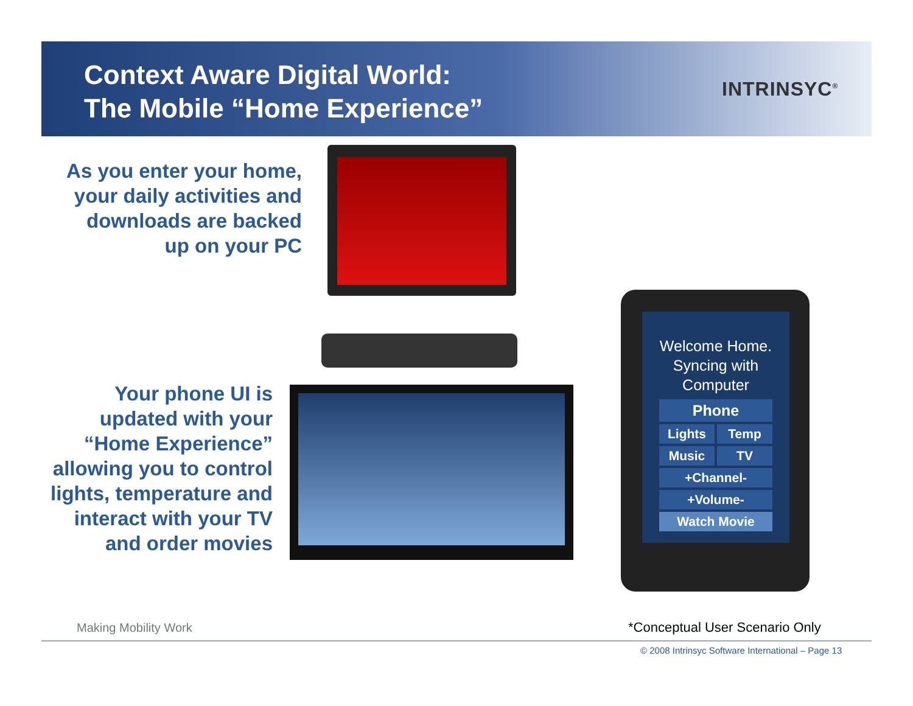Context Aware Digital World:
The Mobile “Home Experience”
INTRINSYC<sup>®</sup>
As you enter your home, your daily activities and downloads are backed up on your PC
Your phone UI is updated with your “Home Experience” allowing you to control lights, temperature and interact with your TV and order movies
Welcome Home.
Syncing with
Computer
Phone
Lights Temp
Music TV
+Channel-
+Volume-
Watch Movie
Making Mobility Work *Conceptual User Scenario Only
© 2008 Intrinsyc Software International – Page 13